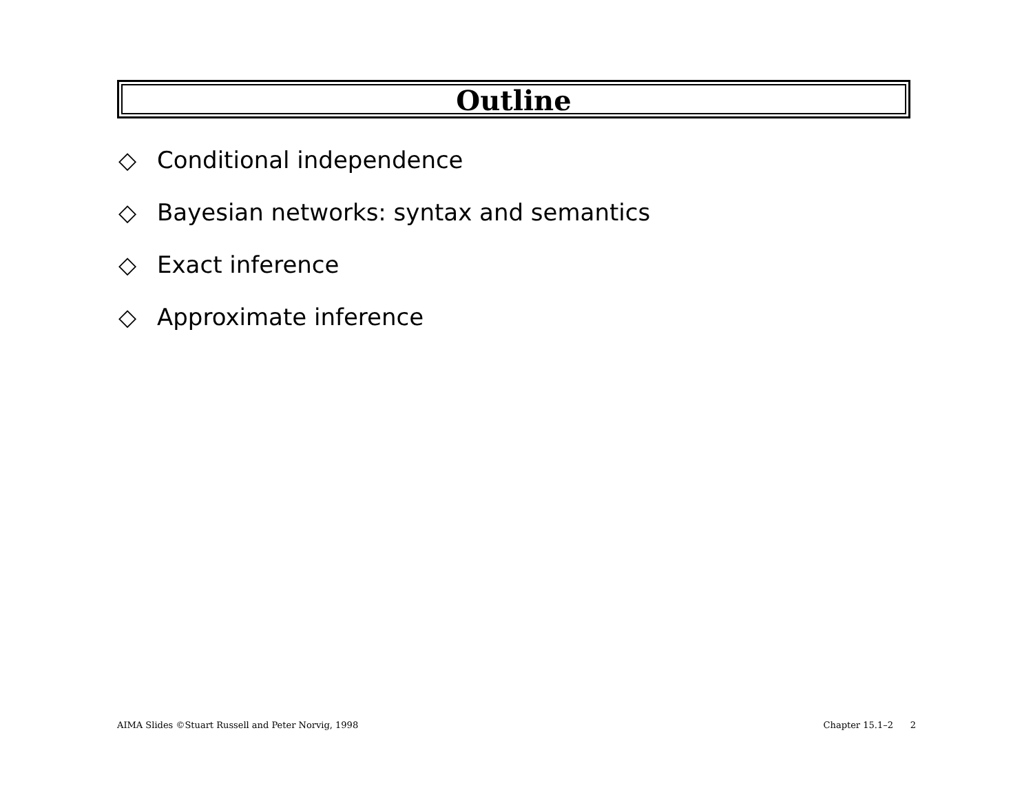Outline
◇ Conditional independence
◇ Bayesian networks: syntax and semantics
◇ Exact inference
◇ Approximate inference
AIMA Slides ©Stuart Russell and Peter Norvig, 1998 Chapter 15.1–2 2